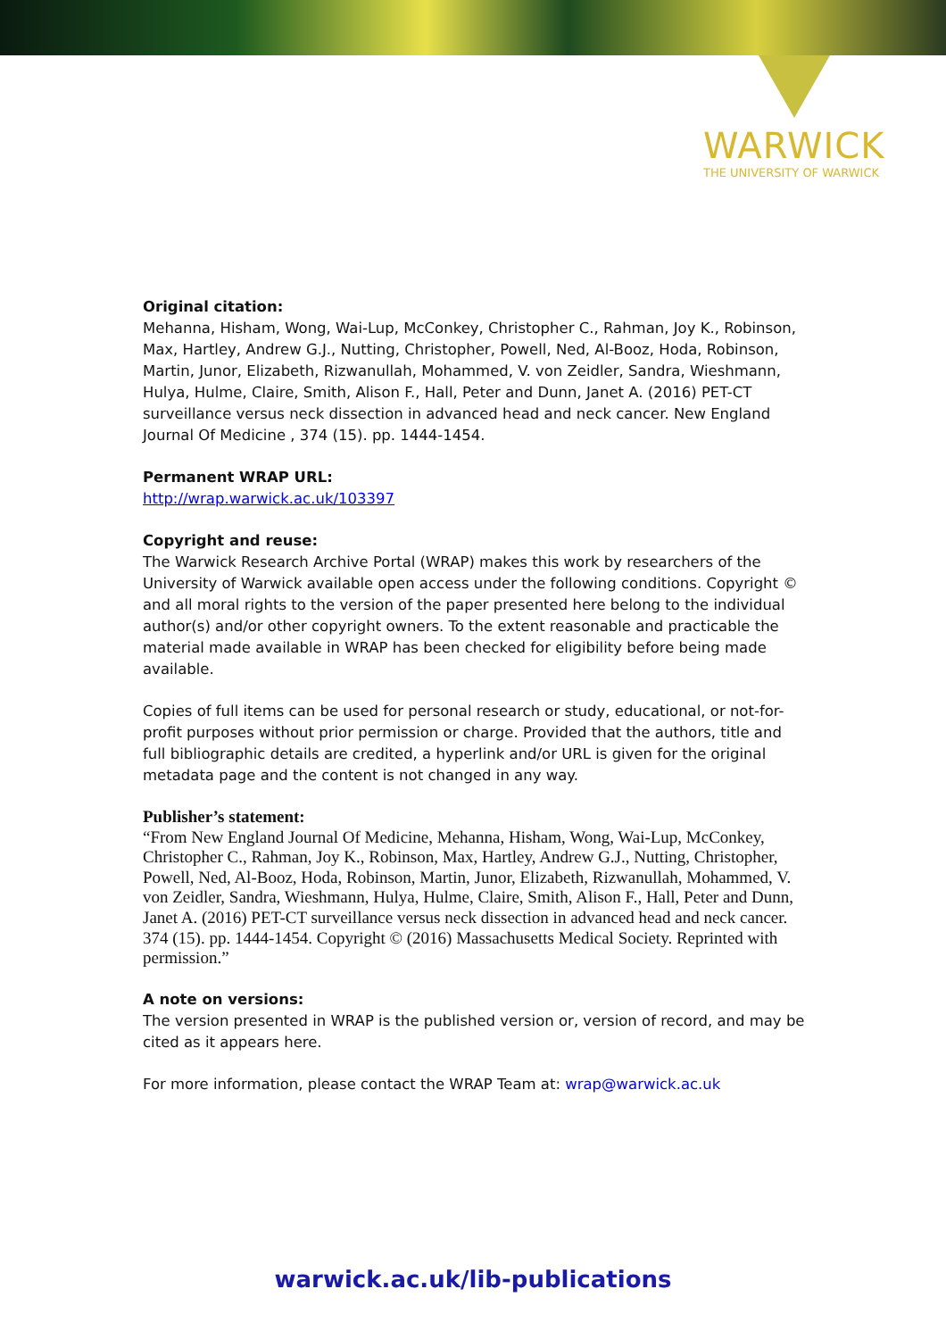WARWICK
THE UNIVERSITY OF WARWICK
Original citation:
Mehanna, Hisham, Wong, Wai-Lup, McConkey, Christopher C., Rahman, Joy K., Robinson, Max, Hartley, Andrew G.J., Nutting, Christopher, Powell, Ned, Al-Booz, Hoda, Robinson, Martin, Junor, Elizabeth, Rizwanullah, Mohammed, V. von Zeidler, Sandra, Wieshmann, Hulya, Hulme, Claire, Smith, Alison F., Hall, Peter and Dunn, Janet A. (2016) PET-CT surveillance versus neck dissection in advanced head and neck cancer. New England Journal Of Medicine , 374 (15). pp. 1444-1454.
Permanent WRAP URL:
http://wrap.warwick.ac.uk/103397
Copyright and reuse:
The Warwick Research Archive Portal (WRAP) makes this work by researchers of the University of Warwick available open access under the following conditions. Copyright © and all moral rights to the version of the paper presented here belong to the individual author(s) and/or other copyright owners. To the extent reasonable and practicable the material made available in WRAP has been checked for eligibility before being made available.
Copies of full items can be used for personal research or study, educational, or not-for-profit purposes without prior permission or charge. Provided that the authors, title and full bibliographic details are credited, a hyperlink and/or URL is given for the original metadata page and the content is not changed in any way.
Publisher’s statement:
“From New England Journal Of Medicine, Mehanna, Hisham, Wong, Wai-Lup, McConkey, Christopher C., Rahman, Joy K., Robinson, Max, Hartley, Andrew G.J., Nutting, Christopher, Powell, Ned, Al-Booz, Hoda, Robinson, Martin, Junor, Elizabeth, Rizwanullah, Mohammed, V. von Zeidler, Sandra, Wieshmann, Hulya, Hulme, Claire, Smith, Alison F., Hall, Peter and Dunn, Janet A. (2016) PET-CT surveillance versus neck dissection in advanced head and neck cancer. 374 (15). pp. 1444-1454. Copyright © (2016) Massachusetts Medical Society. Reprinted with permission.”
A note on versions:
The version presented in WRAP is the published version or, version of record, and may be cited as it appears here.
For more information, please contact the WRAP Team at: wrap@warwick.ac.uk
warwick.ac.uk/lib-publications